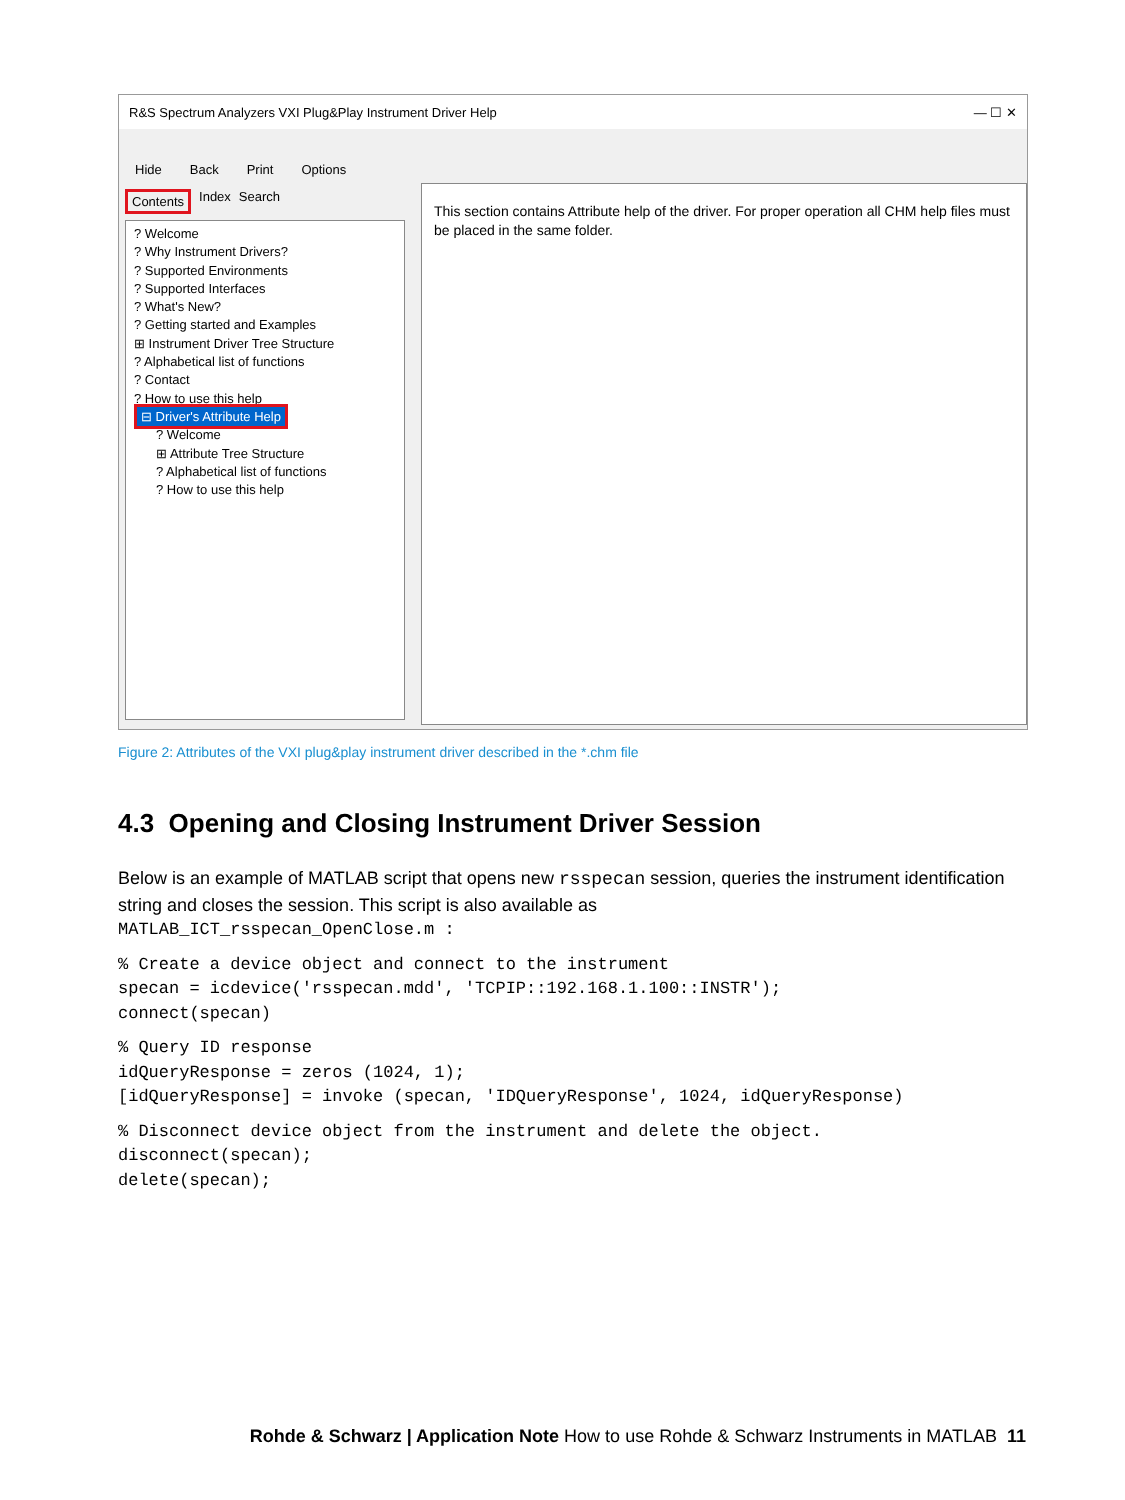R&S Spectrum Analyzers VXI Plug&Play Instrument Driver Help — ☐ ✕
Hide Back Print Options
Contents Index Search
? Welcome
? Why Instrument Drivers?
? Supported Environments
? Supported Interfaces
? What's New?
? Getting started and Examples
⊞ Instrument Driver Tree Structure
? Alphabetical list of functions
? Contact
? How to use this help
⊟ Driver's Attribute Help
? Welcome
⊞ Attribute Tree Structure
? Alphabetical list of functions
? How to use this help
This section contains Attribute help of the driver. For proper operation all CHM help files must be placed in the same folder.
Figure 2: Attributes of the VXI plug&play instrument driver described in the *.chm file
4.3 Opening and Closing Instrument Driver Session
Below is an example of MATLAB script that opens new rsspecan session, queries the instrument identification string and closes the session. This script is also available as
MATLAB_ICT_rsspecan_OpenClose.m :
% Create a device object and connect to the instrument
specan = icdevice('rsspecan.mdd', 'TCPIP::192.168.1.100::INSTR');
connect(specan)
% Query ID response
idQueryResponse = zeros (1024, 1);
[idQueryResponse] = invoke (specan, 'IDQueryResponse', 1024, idQueryResponse)
% Disconnect device object from the instrument and delete the object.
disconnect(specan);
delete(specan);
Rohde & Schwarz | Application Note How to use Rohde & Schwarz Instruments in MATLAB 11